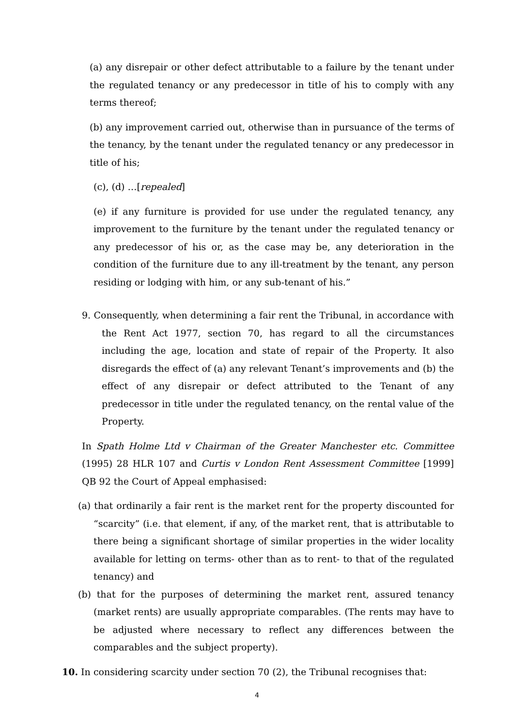(a) any disrepair or other defect attributable to a failure by the tenant under the regulated tenancy or any predecessor in title of his to comply with any terms thereof;
(b) any improvement carried out, otherwise than in pursuance of the terms of the tenancy, by the tenant under the regulated tenancy or any predecessor in title of his;
(c), (d) …[repealed]
(e) if any furniture is provided for use under the regulated tenancy, any improvement to the furniture by the tenant under the regulated tenancy or any predecessor of his or, as the case may be, any deterioration in the condition of the furniture due to any ill-treatment by the tenant, any person residing or lodging with him, or any sub-tenant of his.”
9. Consequently, when determining a fair rent the Tribunal, in accordance with the Rent Act 1977, section 70, has regard to all the circumstances including the age, location and state of repair of the Property. It also disregards the effect of (a) any relevant Tenant’s improvements and (b) the effect of any disrepair or defect attributed to the Tenant of any predecessor in title under the regulated tenancy, on the rental value of the Property.
In Spath Holme Ltd v Chairman of the Greater Manchester etc. Committee (1995) 28 HLR 107 and Curtis v London Rent Assessment Committee [1999] QB 92 the Court of Appeal emphasised:
(a) that ordinarily a fair rent is the market rent for the property discounted for “scarcity” (i.e. that element, if any, of the market rent, that is attributable to there being a significant shortage of similar properties in the wider locality available for letting on terms- other than as to rent- to that of the regulated tenancy) and
(b) that for the purposes of determining the market rent, assured tenancy (market rents) are usually appropriate comparables. (The rents may have to be adjusted where necessary to reflect any differences between the comparables and the subject property).
10. In considering scarcity under section 70 (2), the Tribunal recognises that:
4